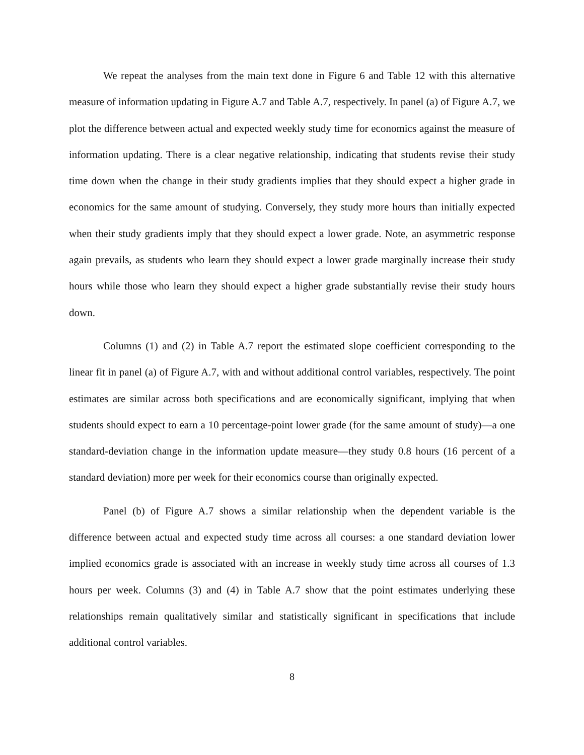We repeat the analyses from the main text done in Figure 6 and Table 12 with this alternative measure of information updating in Figure A.7 and Table A.7, respectively. In panel (a) of Figure A.7, we plot the difference between actual and expected weekly study time for economics against the measure of information updating. There is a clear negative relationship, indicating that students revise their study time down when the change in their study gradients implies that they should expect a higher grade in economics for the same amount of studying. Conversely, they study more hours than initially expected when their study gradients imply that they should expect a lower grade. Note, an asymmetric response again prevails, as students who learn they should expect a lower grade marginally increase their study hours while those who learn they should expect a higher grade substantially revise their study hours down.
Columns (1) and (2) in Table A.7 report the estimated slope coefficient corresponding to the linear fit in panel (a) of Figure A.7, with and without additional control variables, respectively. The point estimates are similar across both specifications and are economically significant, implying that when students should expect to earn a 10 percentage-point lower grade (for the same amount of study)—a one standard-deviation change in the information update measure—they study 0.8 hours (16 percent of a standard deviation) more per week for their economics course than originally expected.
Panel (b) of Figure A.7 shows a similar relationship when the dependent variable is the difference between actual and expected study time across all courses: a one standard deviation lower implied economics grade is associated with an increase in weekly study time across all courses of 1.3 hours per week. Columns (3) and (4) in Table A.7 show that the point estimates underlying these relationships remain qualitatively similar and statistically significant in specifications that include additional control variables.
8